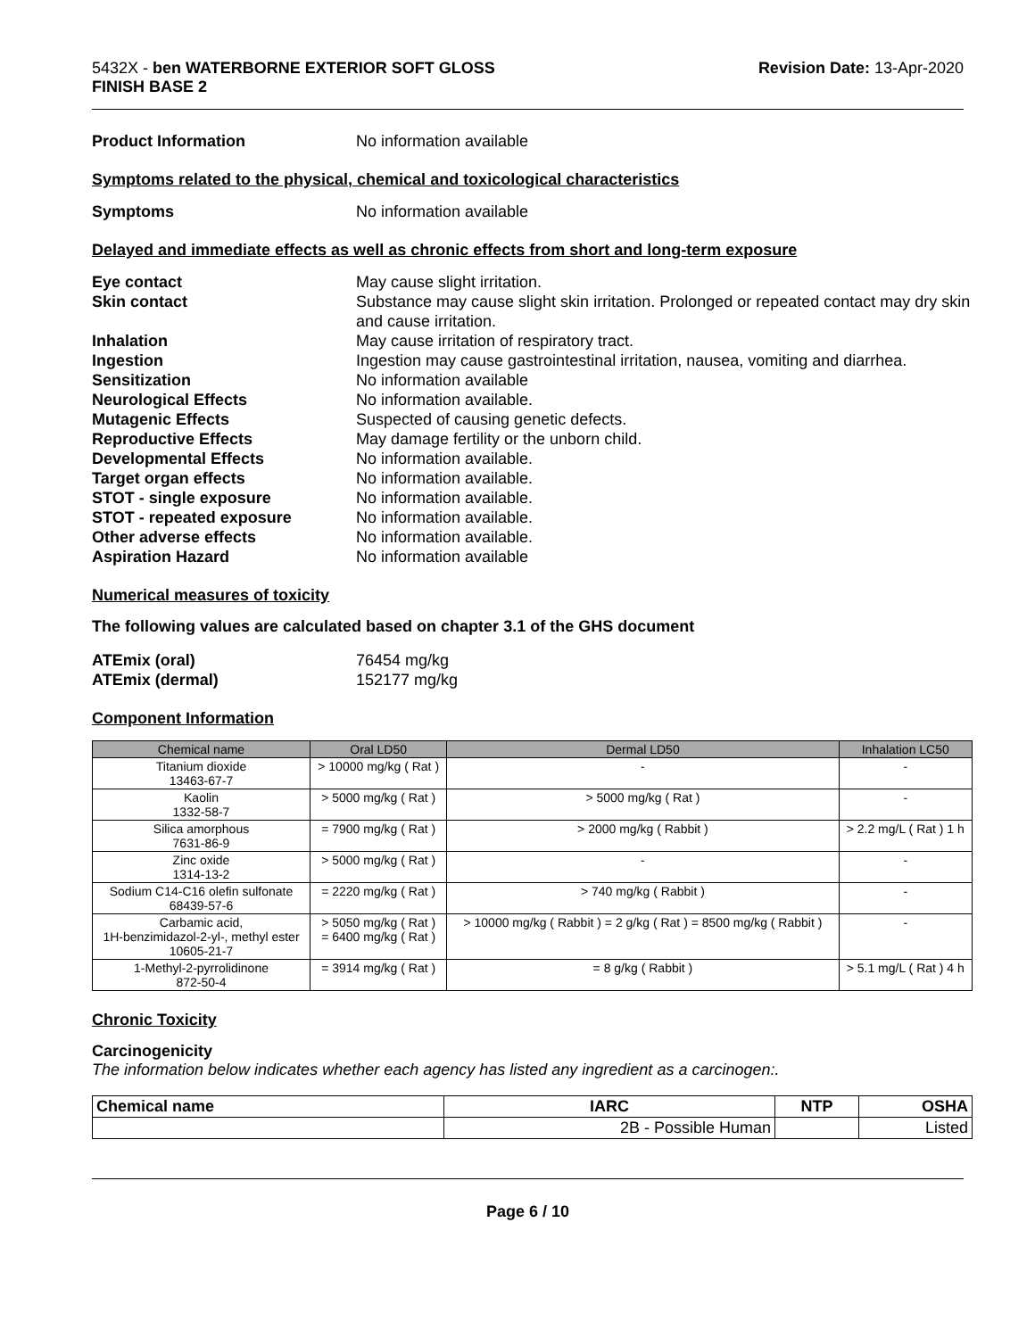5432X - ben WATERBORNE EXTERIOR SOFT GLOSS
FINISH BASE 2
Revision Date: 13-Apr-2020
Product Information No information available
Symptoms related to the physical, chemical and toxicological characteristics
Symptoms No information available
Delayed and immediate effects as well as chronic effects from short and long-term exposure
Eye contact May cause slight irritation.
Skin contact Substance may cause slight skin irritation. Prolonged or repeated contact may dry skin and cause irritation.
Inhalation May cause irritation of respiratory tract.
Ingestion Ingestion may cause gastrointestinal irritation, nausea, vomiting and diarrhea.
Sensitization No information available
Neurological Effects No information available.
Mutagenic Effects Suspected of causing genetic defects.
Reproductive Effects May damage fertility or the unborn child.
Developmental Effects No information available.
Target organ effects No information available.
STOT - single exposure No information available.
STOT - repeated exposure No information available.
Other adverse effects No information available.
Aspiration Hazard No information available
Numerical measures of toxicity
The following values are calculated based on chapter 3.1 of the GHS document
ATEmix (oral) 76454 mg/kg
ATEmix (dermal) 152177 mg/kg
Component Information
| Chemical name | Oral LD50 | Dermal LD50 | Inhalation LC50 |
| --- | --- | --- | --- |
| Titanium dioxide 13463-67-7 | > 10000 mg/kg ( Rat ) | - | - |
| Kaolin 1332-58-7 | > 5000 mg/kg ( Rat ) | > 5000 mg/kg ( Rat ) | - |
| Silica amorphous 7631-86-9 | = 7900 mg/kg ( Rat ) | > 2000 mg/kg ( Rabbit ) | > 2.2 mg/L ( Rat ) 1 h |
| Zinc oxide 1314-13-2 | > 5000 mg/kg ( Rat ) | - | - |
| Sodium C14-C16 olefin sulfonate 68439-57-6 | = 2220 mg/kg ( Rat ) | > 740 mg/kg ( Rabbit ) | - |
| Carbamic acid, 1H-benzimidazol-2-yl-, methyl ester 10605-21-7 | > 5050 mg/kg ( Rat ) = 6400 mg/kg ( Rat ) | > 10000 mg/kg ( Rabbit ) = 2 g/kg ( Rat ) = 8500 mg/kg ( Rabbit ) | - |
| 1-Methyl-2-pyrrolidinone 872-50-4 | = 3914 mg/kg ( Rat ) | = 8 g/kg ( Rabbit ) | > 5.1 mg/L ( Rat ) 4 h |
Chronic Toxicity
Carcinogenicity
The information below indicates whether each agency has listed any ingredient as a carcinogen:.
| Chemical name | IARC | NTP | OSHA |
| --- | --- | --- | --- |
| | 2B - Possible Human | | Listed |
Page 6 / 10